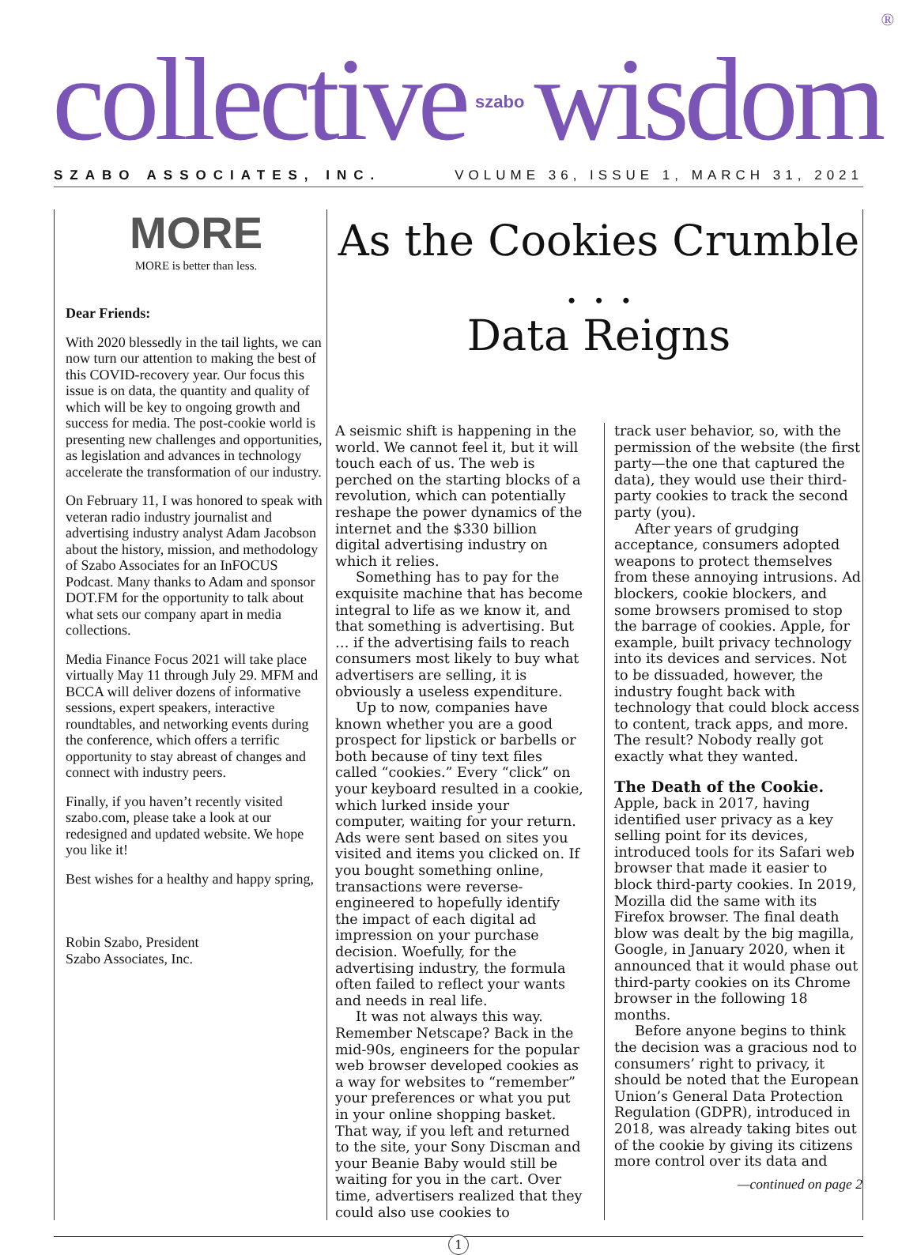collective szabo wisdom ®
SZABO ASSOCIATES, INC. VOLUME 36, ISSUE 1, MARCH 31, 2021
MORE
MORE is better than less.
Dear Friends:
With 2020 blessedly in the tail lights, we can now turn our attention to making the best of this COVID-recovery year. Our focus this issue is on data, the quantity and quality of which will be key to ongoing growth and success for media. The post-cookie world is presenting new challenges and opportunities, as legislation and advances in technology accelerate the transformation of our industry.
On February 11, I was honored to speak with veteran radio industry journalist and advertising industry analyst Adam Jacobson about the history, mission, and methodology of Szabo Associates for an InFOCUS Podcast. Many thanks to Adam and sponsor DOT.FM for the opportunity to talk about what sets our company apart in media collections.
Media Finance Focus 2021 will take place virtually May 11 through July 29. MFM and BCCA will deliver dozens of informative sessions, expert speakers, interactive roundtables, and networking events during the conference, which offers a terrific opportunity to stay abreast of changes and connect with industry peers.
Finally, if you haven’t recently visited szabo.com, please take a look at our redesigned and updated website. We hope you like it!
Best wishes for a healthy and happy spring,
Robin Szabo, President
Szabo Associates, Inc.
As the Cookies Crumble . . .
Data Reigns
A seismic shift is happening in the world. We cannot feel it, but it will touch each of us. The web is perched on the starting blocks of a revolution, which can potentially reshape the power dynamics of the internet and the $330 billion digital advertising industry on which it relies.
Something has to pay for the exquisite machine that has become integral to life as we know it, and that something is advertising. But … if the advertising fails to reach consumers most likely to buy what advertisers are selling, it is obviously a useless expenditure.
Up to now, companies have known whether you are a good prospect for lipstick or barbells or both because of tiny text files called “cookies.” Every “click” on your keyboard resulted in a cookie, which lurked inside your computer, waiting for your return. Ads were sent based on sites you visited and items you clicked on. If you bought something online, transactions were reverse-engineered to hopefully identify the impact of each digital ad impression on your purchase decision. Woefully, for the advertising industry, the formula often failed to reflect your wants and needs in real life.
It was not always this way. Remember Netscape? Back in the mid-90s, engineers for the popular web browser developed cookies as a way for websites to “remember” your preferences or what you put in your online shopping basket. That way, if you left and returned to the site, your Sony Discman and your Beanie Baby would still be waiting for you in the cart. Over time, advertisers realized that they could also use cookies to
track user behavior, so, with the permission of the website (the first party—the one that captured the data), they would use their third-party cookies to track the second party (you).
After years of grudging acceptance, consumers adopted weapons to protect themselves from these annoying intrusions. Ad blockers, cookie blockers, and some browsers promised to stop the barrage of cookies. Apple, for example, built privacy technology into its devices and services. Not to be dissuaded, however, the industry fought back with technology that could block access to content, track apps, and more. The result? Nobody really got exactly what they wanted.
The Death of the Cookie.
Apple, back in 2017, having identified user privacy as a key selling point for its devices, introduced tools for its Safari web browser that made it easier to block third-party cookies. In 2019, Mozilla did the same with its Firefox browser. The final death blow was dealt by the big magilla, Google, in January 2020, when it announced that it would phase out third-party cookies on its Chrome browser in the following 18 months.
Before anyone begins to think the decision was a gracious nod to consumers’ right to privacy, it should be noted that the European Union’s General Data Protection Regulation (GDPR), introduced in 2018, was already taking bites out of the cookie by giving its citizens more control over its data and
—continued on page 2
1